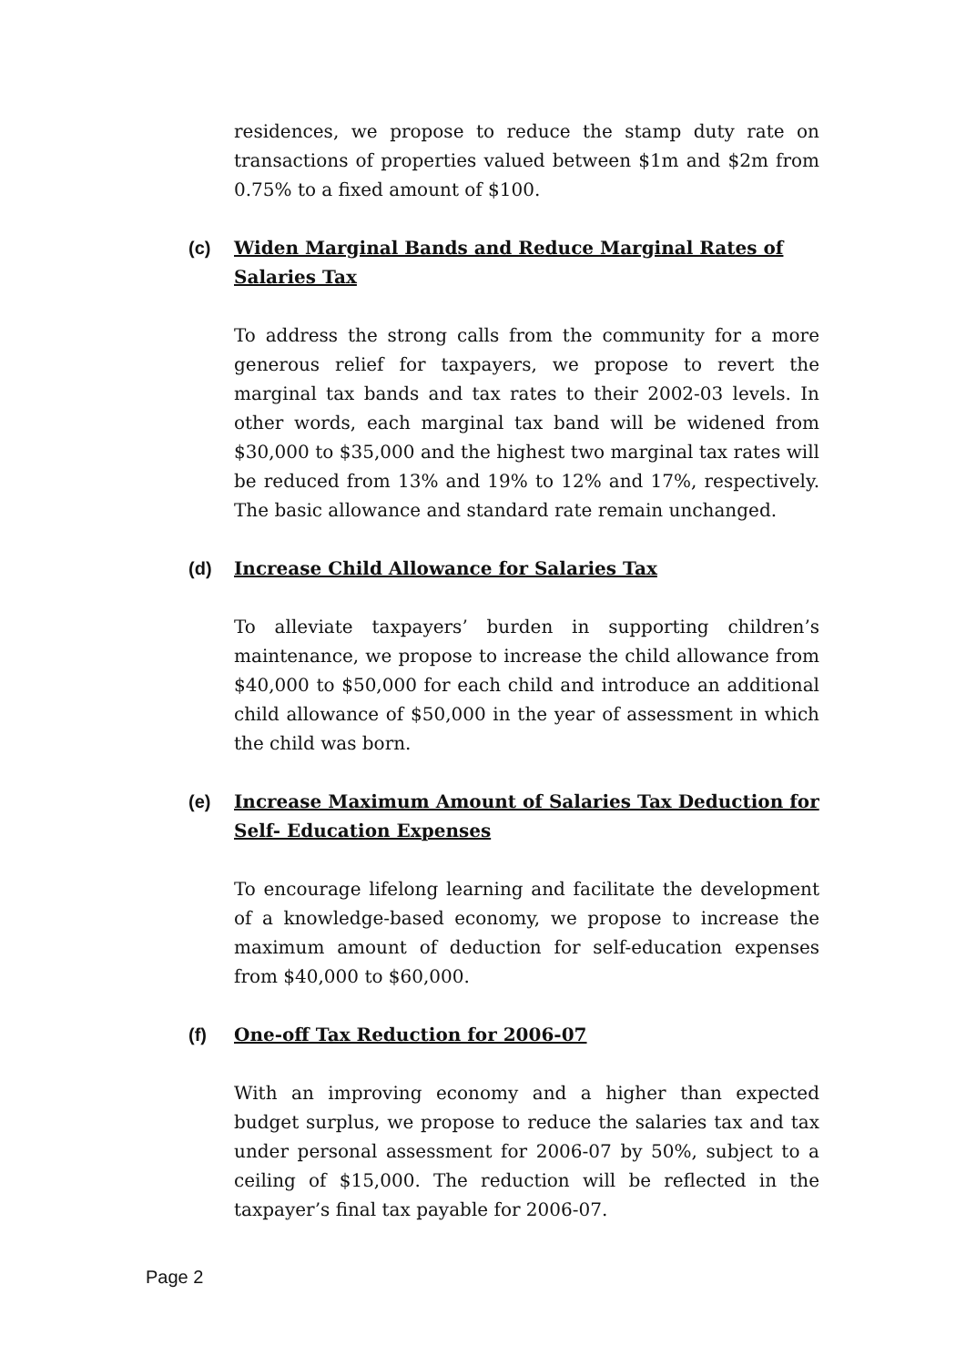residences, we propose to reduce the stamp duty rate on transactions of properties valued between $1m and $2m from 0.75% to a fixed amount of $100.
(c) Widen Marginal Bands and Reduce Marginal Rates of Salaries Tax
To address the strong calls from the community for a more generous relief for taxpayers, we propose to revert the marginal tax bands and tax rates to their 2002-03 levels. In other words, each marginal tax band will be widened from $30,000 to $35,000 and the highest two marginal tax rates will be reduced from 13% and 19% to 12% and 17%, respectively. The basic allowance and standard rate remain unchanged.
(d) Increase Child Allowance for Salaries Tax
To alleviate taxpayers’ burden in supporting children’s maintenance, we propose to increase the child allowance from $40,000 to $50,000 for each child and introduce an additional child allowance of $50,000 in the year of assessment in which the child was born.
(e) Increase Maximum Amount of Salaries Tax Deduction for Self- Education Expenses
To encourage lifelong learning and facilitate the development of a knowledge-based economy, we propose to increase the maximum amount of deduction for self-education expenses from $40,000 to $60,000.
(f) One-off Tax Reduction for 2006-07
With an improving economy and a higher than expected budget surplus, we propose to reduce the salaries tax and tax under personal assessment for 2006-07 by 50%, subject to a ceiling of $15,000. The reduction will be reflected in the taxpayer’s final tax payable for 2006-07.
Page 2